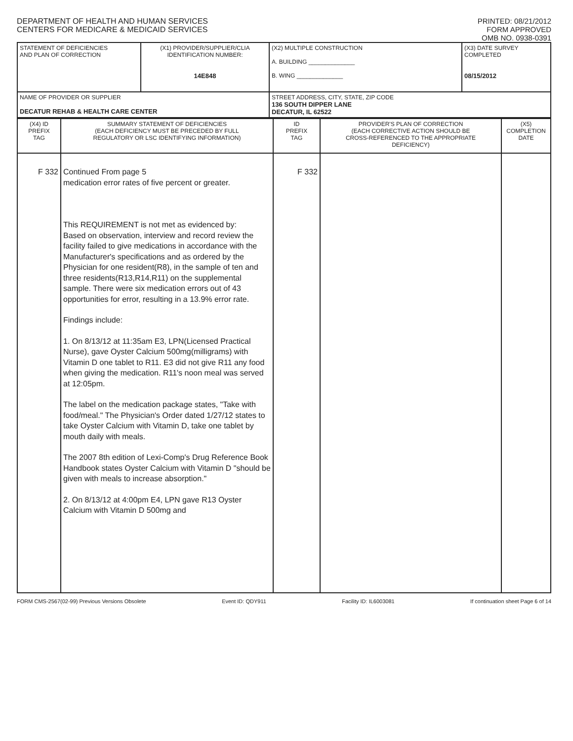DEPARTMENT OF HEALTH AND HUMAN SERVICES
CENTERS FOR MEDICARE & MEDICAID SERVICES
PRINTED: 08/21/2012
FORM APPROVED
OMB NO. 0938-0391
| STATEMENT OF DEFICIENCIES AND PLAN OF CORRECTION | (X1) PROVIDER/SUPPLIER/CLIA IDENTIFICATION NUMBER: 14E848 | (X2) MULTIPLE CONSTRUCTION A. BUILDING ______________ B. WING ______________ | (X3) DATE SURVEY COMPLETED 08/15/2012 |
| NAME OF PROVIDER OR SUPPLIER DECATUR REHAB & HEALTH CARE CENTER | | STREET ADDRESS, CITY, STATE, ZIP CODE 136 SOUTH DIPPER LANE DECATUR, IL 62522 | |
| (X4) ID PREFIX TAG | SUMMARY STATEMENT OF DEFICIENCIES (EACH DEFICIENCY MUST BE PRECEDED BY FULL REGULATORY OR LSC IDENTIFYING INFORMATION) | ID PREFIX TAG | PROVIDER'S PLAN OF CORRECTION (EACH CORRECTIVE ACTION SHOULD BE CROSS-REFERENCED TO THE APPROPRIATE DEFICIENCY) | (X5) COMPLETION DATE |
| F 332 | Continued From page 5 medication error rates of five percent or greater. This REQUIREMENT is not met as evidenced by: Based on observation, interview and record review the facility failed to give medications in accordance with the Manufacturer's specifications and as ordered by the Physician for one resident(R8), in the sample of ten and three residents(R13,R14,R11) on the supplemental sample. There were six medication errors out of 43 opportunities for error, resulting in a 13.9% error rate. Findings include: 1. On 8/13/12 at 11:35am E3, LPN(Licensed Practical Nurse), gave Oyster Calcium 500mg(milligrams) with Vitamin D one tablet to R11. E3 did not give R11 any food when giving the medication. R11's noon meal was served at 12:05pm. The label on the medication package states, "Take with food/meal." The Physician's Order dated 1/27/12 states to take Oyster Calcium with Vitamin D, take one tablet by mouth daily with meals. The 2007 8th edition of Lexi-Comp's Drug Reference Book Handbook states Oyster Calcium with Vitamin D "should be given with meals to increase absorption." 2. On 8/13/12 at 4:00pm E4, LPN gave R13 Oyster Calcium with Vitamin D 500mg and | F 332 | | |
FORM CMS-2567(02-99) Previous Versions Obsolete Event ID: QDY911 Facility ID: IL6003081 If continuation sheet Page 6 of 14